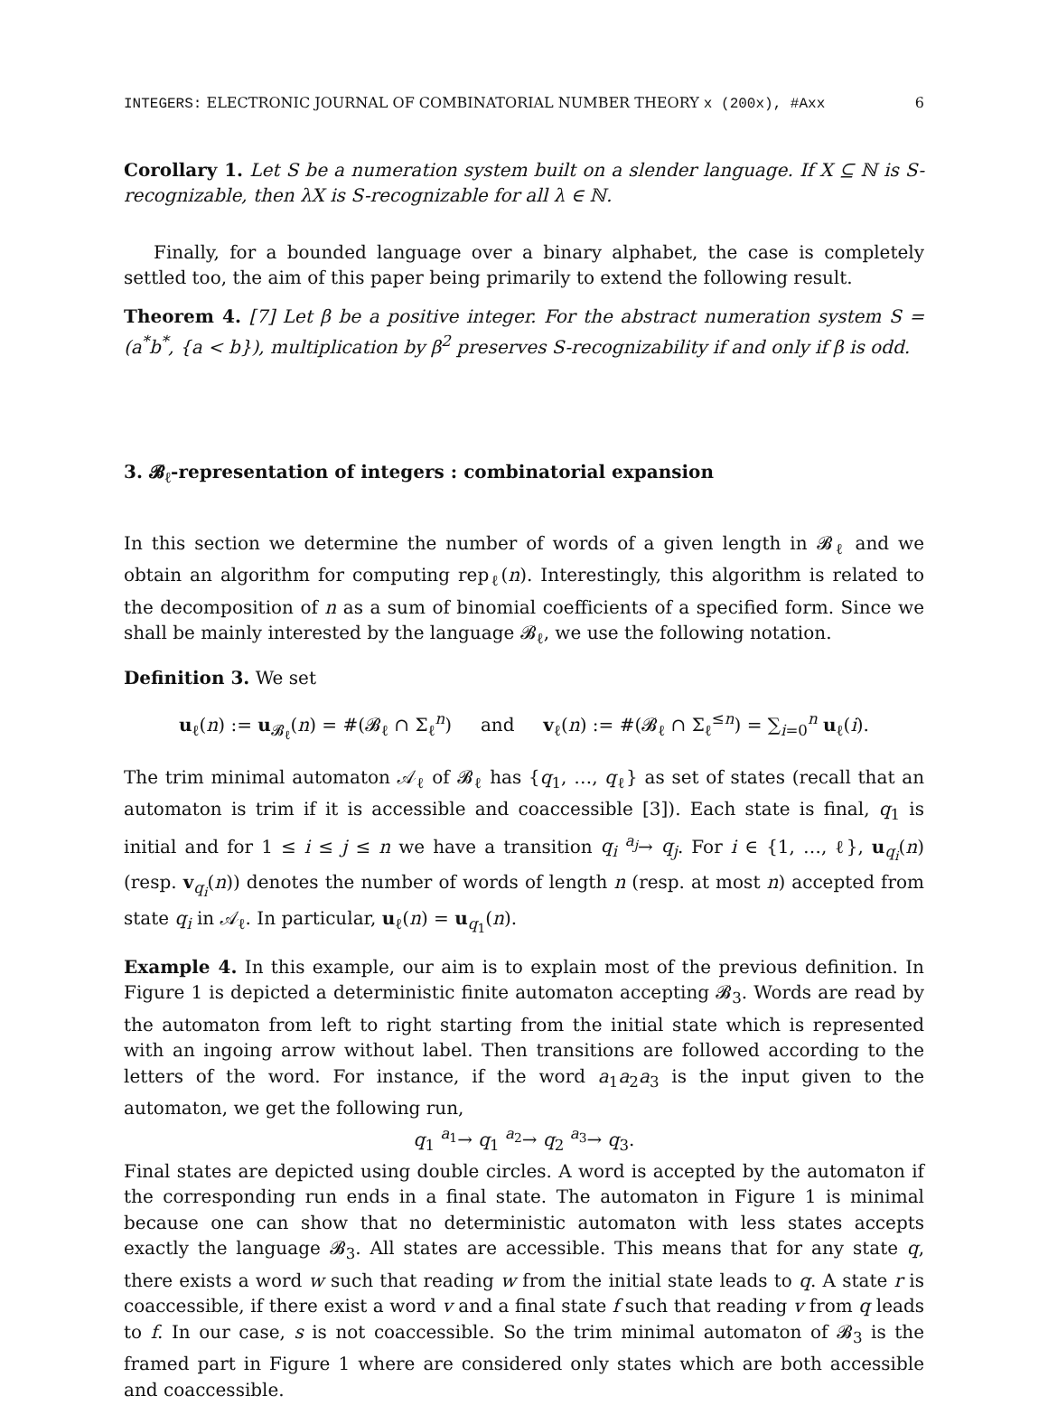INTEGERS: ELECTRONIC JOURNAL OF COMBINATORIAL NUMBER THEORY x (200x), #Axx 6
Corollary 1. Let S be a numeration system built on a slender language. If X ⊆ ℕ is S-recognizable, then λX is S-recognizable for all λ ∈ ℕ.
Finally, for a bounded language over a binary alphabet, the case is completely settled too, the aim of this paper being primarily to extend the following result.
Theorem 4. [7] Let β be a positive integer. For the abstract numeration system S = (a<sup>*</sup>b<sup>*</sup>, {a < b}), multiplication by β<sup>2</sup> preserves S-recognizability if and only if β is odd.
3. 𝓑<sub>ℓ</sub>-representation of integers : combinatorial expansion
In this section we determine the number of words of a given length in 𝓑<sub>ℓ</sub> and we obtain an algorithm for computing rep<sub>ℓ</sub>(n). Interestingly, this algorithm is related to the decomposition of n as a sum of binomial coefficients of a specified form. Since we shall be mainly interested by the language 𝓑<sub>ℓ</sub>, we use the following notation.
Definition 3. We set
u<sub>ℓ</sub>(n) := u<sub>𝓑<sub>ℓ</sub></sub>(n) = #(𝓑<sub>ℓ</sub> ∩ Σ<sub>ℓ</sub><sup>n</sup>) and v<sub>ℓ</sub>(n) := #(𝓑<sub>ℓ</sub> ∩ Σ<sub>ℓ</sub><sup>≤n</sup>) = ∑<sub>i=0</sub><sup>n</sup> u<sub>ℓ</sub>(i).
The trim minimal automaton 𝒜<sub>ℓ</sub> of 𝓑<sub>ℓ</sub> has {q<sub>1</sub>, …, q<sub>ℓ</sub>} as set of states (recall that an automaton is trim if it is accessible and coaccessible [3]). Each state is final, q<sub>1</sub> is initial and for 1 ≤ i ≤ j ≤ n we have a transition q<sub>i</sub> <sup>a<sub>j</sub></sup>→ q<sub>j</sub>. For i ∈ {1, …, ℓ}, u<sub>q<sub>i</sub></sub>(n) (resp. v<sub>q<sub>i</sub></sub>(n)) denotes the number of words of length n (resp. at most n) accepted from state q<sub>i</sub> in 𝒜<sub>ℓ</sub>. In particular, u<sub>ℓ</sub>(n) = u<sub>q<sub>1</sub></sub>(n).
Example 4. In this example, our aim is to explain most of the previous definition. In Figure 1 is depicted a deterministic finite automaton accepting 𝓑<sub>3</sub>. Words are read by the automaton from left to right starting from the initial state which is represented with an ingoing arrow without label. Then transitions are followed according to the letters of the word. For instance, if the word a<sub>1</sub>a<sub>2</sub>a<sub>3</sub> is the input given to the automaton, we get the following run,
q<sub>1</sub> <sup>a<sub>1</sub></sup>→ q<sub>1</sub> <sup>a<sub>2</sub></sup>→ q<sub>2</sub> <sup>a<sub>3</sub></sup>→ q<sub>3</sub>.
Final states are depicted using double circles. A word is accepted by the automaton if the corresponding run ends in a final state. The automaton in Figure 1 is minimal because one can show that no deterministic automaton with less states accepts exactly the language 𝓑<sub>3</sub>. All states are accessible. This means that for any state q, there exists a word w such that reading w from the initial state leads to q. A state r is coaccessible, if there exist a word v and a final state f such that reading v from q leads to f. In our case, s is not coaccessible. So the trim minimal automaton of 𝓑<sub>3</sub> is the framed part in Figure 1 where are considered only states which are both accessible and coaccessible.